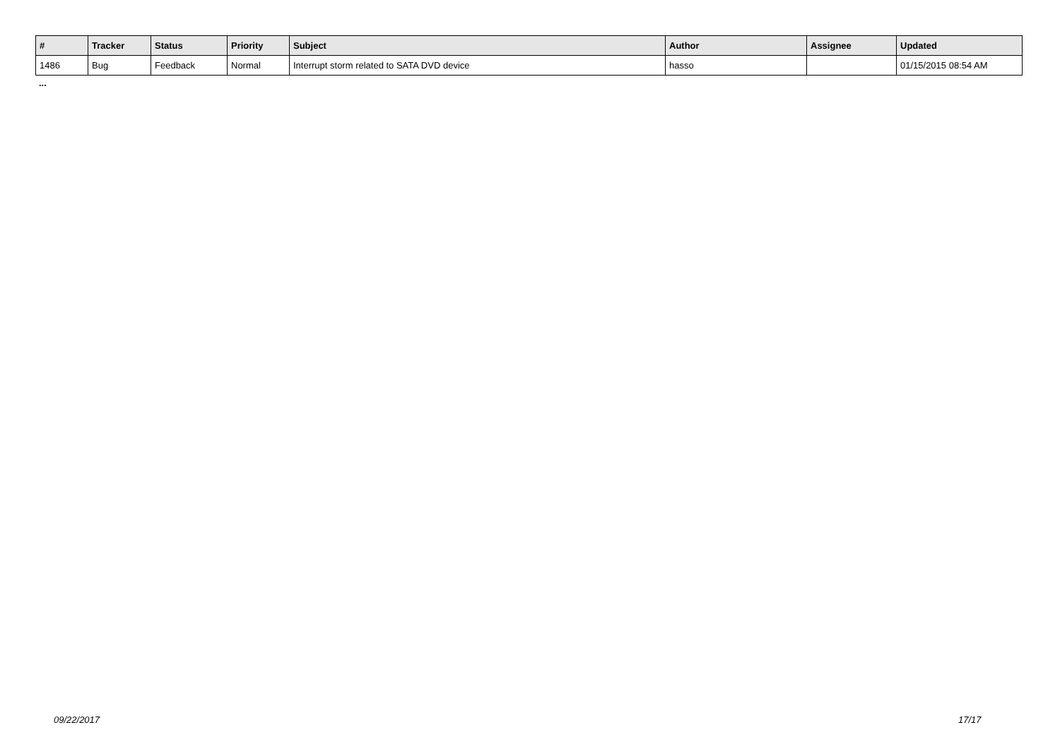| # | Tracker | Status | Priority | Subject | Author | Assignee | Updated |
| --- | --- | --- | --- | --- | --- | --- | --- |
| 1486 | Bug | Feedback | Normal | Interrupt storm related to SATA DVD device | hasso | | 01/15/2015 08:54 AM |
...
09/22/2017 17/17